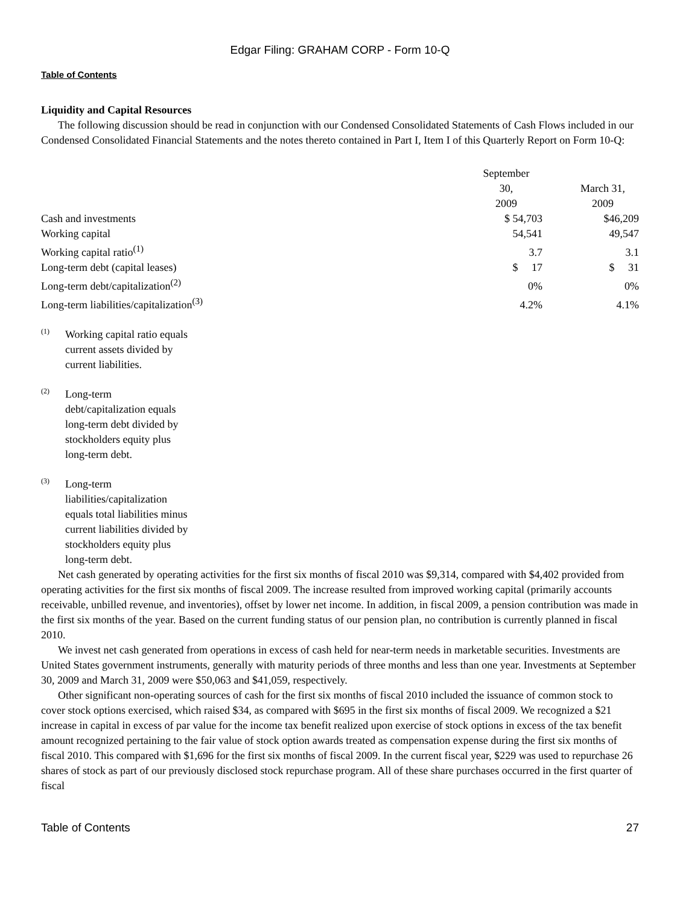Edgar Filing: GRAHAM CORP - Form 10-Q
Table of Contents
Liquidity and Capital Resources
The following discussion should be read in conjunction with our Condensed Consolidated Statements of Cash Flows included in our Condensed Consolidated Financial Statements and the notes thereto contained in Part I, Item I of this Quarterly Report on Form 10-Q:
| | September 30, 2009 | | March 31, 2009 |
| Cash and investments | $ 54,703 | | $46,209 |
| Working capital | 54,541 | | 49,547 |
| Working capital ratio<sup>(1)</sup> | 3.7 | | 3.1 |
| Long-term debt (capital leases) | $ 17 | | $ 31 |
| Long-term debt/capitalization<sup>(2)</sup> | 0% | | 0% |
| Long-term liabilities/capitalization<sup>(3)</sup> | 4.2% | | 4.1% |
(1)
Working capital ratio equals current assets divided by current liabilities.
(2)
Long-term debt/capitalization equals long-term debt divided by stockholders equity plus long-term debt.
(3)
Long-term liabilities/capitalization equals total liabilities minus current liabilities divided by stockholders equity plus long-term debt.
Net cash generated by operating activities for the first six months of fiscal 2010 was $9,314, compared with $4,402 provided from operating activities for the first six months of fiscal 2009. The increase resulted from improved working capital (primarily accounts receivable, unbilled revenue, and inventories), offset by lower net income. In addition, in fiscal 2009, a pension contribution was made in the first six months of the year. Based on the current funding status of our pension plan, no contribution is currently planned in fiscal 2010.
We invest net cash generated from operations in excess of cash held for near-term needs in marketable securities. Investments are United States government instruments, generally with maturity periods of three months and less than one year. Investments at September 30, 2009 and March 31, 2009 were $50,063 and $41,059, respectively.
Other significant non-operating sources of cash for the first six months of fiscal 2010 included the issuance of common stock to cover stock options exercised, which raised $34, as compared with $695 in the first six months of fiscal 2009. We recognized a $21 increase in capital in excess of par value for the income tax benefit realized upon exercise of stock options in excess of the tax benefit amount recognized pertaining to the fair value of stock option awards treated as compensation expense during the first six months of fiscal 2010. This compared with $1,696 for the first six months of fiscal 2009. In the current fiscal year, $229 was used to repurchase 26 shares of stock as part of our previously disclosed stock repurchase program. All of these share purchases occurred in the first quarter of fiscal
Table of Contents 27